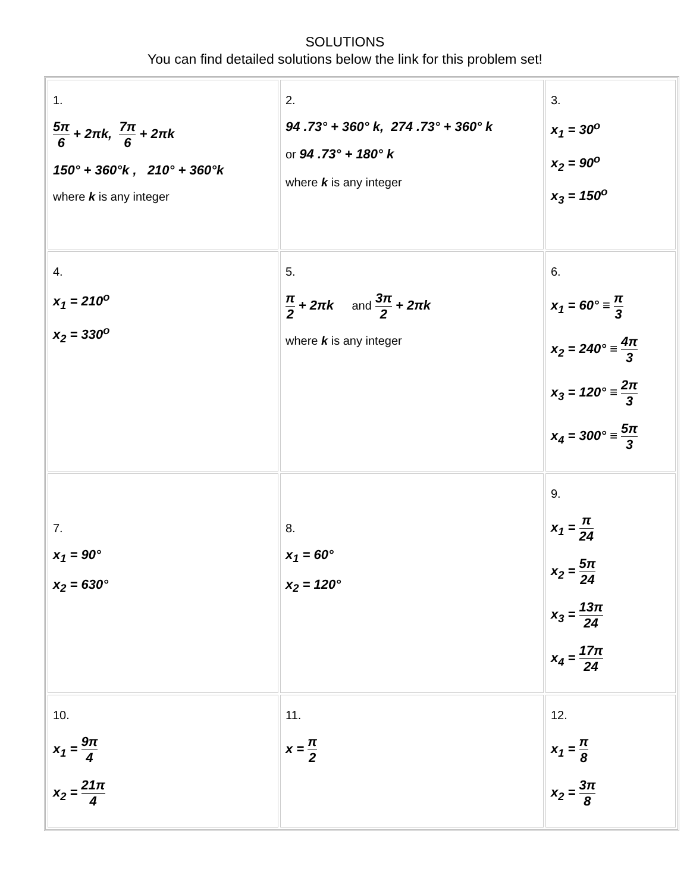SOLUTIONS
You can find detailed solutions below the link for this problem set!
| 1. 5π 6 + 2πk, 7π 6 + 2πk 150° + 360°k , 210° + 360°k where k is any integer | 2. 94 .73° + 360° k, 274 .73° + 360° k or 94 .73° + 180° k where k is any integer | 3. x<sub>1</sub> = 30<sup>o</sup> x<sub>2</sub> = 90<sup>o</sup> x<sub>3</sub> = 150<sup>o</sup> |
| 4. x<sub>1</sub> = 210<sup>o</sup> x<sub>2</sub> = 330<sup>o</sup> | 5. π 2 + 2πk and 3π 2 + 2πk where k is any integer | 6. x<sub>1</sub> = 60° ≡ π 3 x<sub>2</sub> = 240° ≡ 4π 3 x<sub>3</sub> = 120° ≡ 2π 3 x<sub>4</sub> = 300° ≡ 5π 3 |
| 7. x<sub>1</sub> = 90° x<sub>2</sub> = 630° | 8. x<sub>1</sub> = 60° x<sub>2</sub> = 120° | 9. x<sub>1</sub> = π 24 x<sub>2</sub> = 5π 24 x<sub>3</sub> = 13π 24 x<sub>4</sub> = 17π 24 |
| 10. x<sub>1</sub> = 9π 4 x<sub>2</sub> = 21π 4 | 11. x = π 2 | 12. x<sub>1</sub> = π 8 x<sub>2</sub> = 3π 8 |